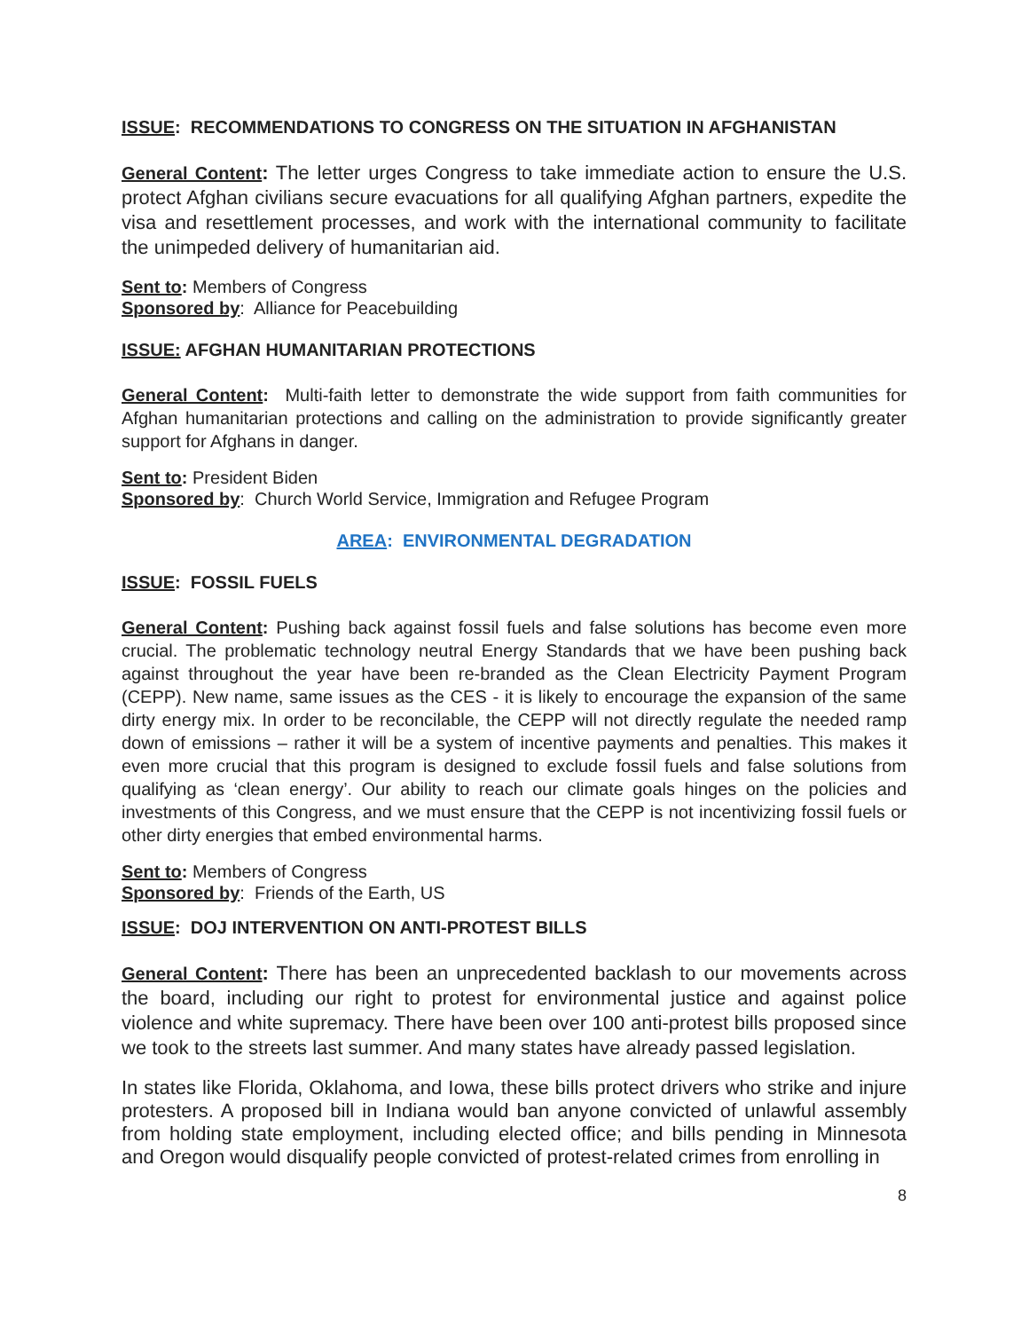ISSUE: RECOMMENDATIONS TO CONGRESS ON THE SITUATION IN AFGHANISTAN
General Content: The letter urges Congress to take immediate action to ensure the U.S. protect Afghan civilians secure evacuations for all qualifying Afghan partners, expedite the visa and resettlement processes, and work with the international community to facilitate the unimpeded delivery of humanitarian aid.
Sent to: Members of Congress
Sponsored by: Alliance for Peacebuilding
ISSUE: AFGHAN HUMANITARIAN PROTECTIONS
General Content: Multi-faith letter to demonstrate the wide support from faith communities for Afghan humanitarian protections and calling on the administration to provide significantly greater support for Afghans in danger.
Sent to: President Biden
Sponsored by: Church World Service, Immigration and Refugee Program
AREA: ENVIRONMENTAL DEGRADATION
ISSUE: FOSSIL FUELS
General Content: Pushing back against fossil fuels and false solutions has become even more crucial. The problematic technology neutral Energy Standards that we have been pushing back against throughout the year have been re-branded as the Clean Electricity Payment Program (CEPP). New name, same issues as the CES - it is likely to encourage the expansion of the same dirty energy mix. In order to be reconcilable, the CEPP will not directly regulate the needed ramp down of emissions – rather it will be a system of incentive payments and penalties. This makes it even more crucial that this program is designed to exclude fossil fuels and false solutions from qualifying as ‘clean energy’. Our ability to reach our climate goals hinges on the policies and investments of this Congress, and we must ensure that the CEPP is not incentivizing fossil fuels or other dirty energies that embed environmental harms.
Sent to: Members of Congress
Sponsored by: Friends of the Earth, US
ISSUE: DOJ INTERVENTION ON ANTI-PROTEST BILLS
General Content: There has been an unprecedented backlash to our movements across the board, including our right to protest for environmental justice and against police violence and white supremacy. There have been over 100 anti-protest bills proposed since we took to the streets last summer. And many states have already passed legislation.
In states like Florida, Oklahoma, and Iowa, these bills protect drivers who strike and injure protesters. A proposed bill in Indiana would ban anyone convicted of unlawful assembly from holding state employment, including elected office; and bills pending in Minnesota and Oregon would disqualify people convicted of protest-related crimes from enrolling in
8